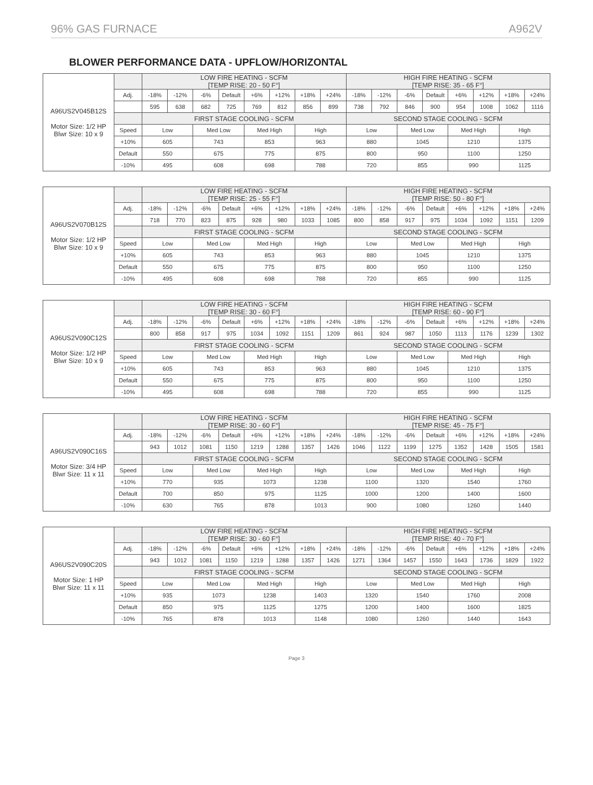96% GAS FURNACE A962V
BLOWER PERFORMANCE DATA - UPFLOW/HORIZONTAL
| A96US2V045B12S Motor Size: 1/2 HP Blwr Size: 10 x 9 | | LOW FIRE HEATING - SCFM [TEMP RISE: 20 - 50 F°] | | | | | | | | HIGH FIRE HEATING - SCFM [TEMP RISE: 35 - 65 F°] | | | | | | | |
| | Adj. | -18% | -12% | -6% | Default | +6% | +12% | +18% | +24% | -18% | -12% | -6% | Default | +6% | +12% | +18% | +24% |
| | | 595 | 638 | 682 | 725 | 769 | 812 | 856 | 899 | 738 | 792 | 846 | 900 | 954 | 1008 | 1062 | 1116 |
| | | FIRST STAGE COOLING - SCFM | | | | | | | | SECOND STAGE COOLING - SCFM | | | | | | | |
| | Speed | Low | | Med Low | | Med High | | High | | Low | | Med Low | | Med High | | High | |
| | +10% | 605 | | 743 | | 853 | | 963 | | 880 | | 1045 | | 1210 | | 1375 | |
| | Default | 550 | | 675 | | 775 | | 875 | | 800 | | 950 | | 1100 | | 1250 | |
| | -10% | 495 | | 608 | | 698 | | 788 | | 720 | | 855 | | 990 | | 1125 | |
| A96US2V070B12S Motor Size: 1/2 HP Blwr Size: 10 x 9 | | LOW FIRE HEATING - SCFM [TEMP RISE: 25 - 55 F°] | | | | | | | | HIGH FIRE HEATING - SCFM [TEMP RISE: 50 - 80 F°] | | | | | | | |
| | Adj. | -18% | -12% | -6% | Default | +6% | +12% | +18% | +24% | -18% | -12% | -6% | Default | +6% | +12% | +18% | +24% |
| | | 718 | 770 | 823 | 875 | 928 | 980 | 1033 | 1085 | 800 | 858 | 917 | 975 | 1034 | 1092 | 1151 | 1209 |
| | | FIRST STAGE COOLING - SCFM | | | | | | | | SECOND STAGE COOLING - SCFM | | | | | | | |
| | Speed | Low | | Med Low | | Med High | | High | | Low | | Med Low | | Med High | | High | |
| | +10% | 605 | | 743 | | 853 | | 963 | | 880 | | 1045 | | 1210 | | 1375 | |
| | Default | 550 | | 675 | | 775 | | 875 | | 800 | | 950 | | 1100 | | 1250 | |
| | -10% | 495 | | 608 | | 698 | | 788 | | 720 | | 855 | | 990 | | 1125 | |
| A96US2V090C12S Motor Size: 1/2 HP Blwr Size: 10 x 9 | | LOW FIRE HEATING - SCFM [TEMP RISE: 30 - 60 F°] | | | | | | | | HIGH FIRE HEATING - SCFM [TEMP RISE: 60 - 90 F°] | | | | | | | |
| | Adj. | -18% | -12% | -6% | Default | +6% | +12% | +18% | +24% | -18% | -12% | -6% | Default | +6% | +12% | +18% | +24% |
| | | 800 | 858 | 917 | 975 | 1034 | 1092 | 1151 | 1209 | 861 | 924 | 987 | 1050 | 1113 | 1176 | 1239 | 1302 |
| | | FIRST STAGE COOLING - SCFM | | | | | | | | SECOND STAGE COOLING - SCFM | | | | | | | |
| | Speed | Low | | Med Low | | Med High | | High | | Low | | Med Low | | Med High | | High | |
| | +10% | 605 | | 743 | | 853 | | 963 | | 880 | | 1045 | | 1210 | | 1375 | |
| | Default | 550 | | 675 | | 775 | | 875 | | 800 | | 950 | | 1100 | | 1250 | |
| | -10% | 495 | | 608 | | 698 | | 788 | | 720 | | 855 | | 990 | | 1125 | |
| A96US2V090C16S Motor Size: 3/4 HP Blwr Size: 11 x 11 | | LOW FIRE HEATING - SCFM [TEMP RISE: 30 - 60 F°] | | | | | | | | HIGH FIRE HEATING - SCFM [TEMP RISE: 45 - 75 F°] | | | | | | | |
| | Adj. | -18% | -12% | -6% | Default | +6% | +12% | +18% | +24% | -18% | -12% | -6% | Default | +6% | +12% | +18% | +24% |
| | | 943 | 1012 | 1081 | 1150 | 1219 | 1288 | 1357 | 1426 | 1046 | 1122 | 1199 | 1275 | 1352 | 1428 | 1505 | 1581 |
| | | FIRST STAGE COOLING - SCFM | | | | | | | | SECOND STAGE COOLING - SCFM | | | | | | | |
| | Speed | Low | | Med Low | | Med High | | High | | Low | | Med Low | | Med High | | High | |
| | +10% | 770 | | 935 | | 1073 | | 1238 | | 1100 | | 1320 | | 1540 | | 1760 | |
| | Default | 700 | | 850 | | 975 | | 1125 | | 1000 | | 1200 | | 1400 | | 1600 | |
| | -10% | 630 | | 765 | | 878 | | 1013 | | 900 | | 1080 | | 1260 | | 1440 | |
| A96US2V090C20S Motor Size: 1 HP Blwr Size: 11 x 11 | | LOW FIRE HEATING - SCFM [TEMP RISE: 30 - 60 F°] | | | | | | | | HIGH FIRE HEATING - SCFM [TEMP RISE: 40 - 70 F°] | | | | | | | |
| | Adj. | -18% | -12% | -6% | Default | +6% | +12% | +18% | +24% | -18% | -12% | -6% | Default | +6% | +12% | +18% | +24% |
| | | 943 | 1012 | 1081 | 1150 | 1219 | 1288 | 1357 | 1426 | 1271 | 1364 | 1457 | 1550 | 1643 | 1736 | 1829 | 1922 |
| | | FIRST STAGE COOLING - SCFM | | | | | | | | SECOND STAGE COOLING - SCFM | | | | | | | |
| | Speed | Low | | Med Low | | Med High | | High | | Low | | Med Low | | Med High | | High | |
| | +10% | 935 | | 1073 | | 1238 | | 1403 | | 1320 | | 1540 | | 1760 | | 2008 | |
| | Default | 850 | | 975 | | 1125 | | 1275 | | 1200 | | 1400 | | 1600 | | 1825 | |
| | -10% | 765 | | 878 | | 1013 | | 1148 | | 1080 | | 1260 | | 1440 | | 1643 | |
Page 3